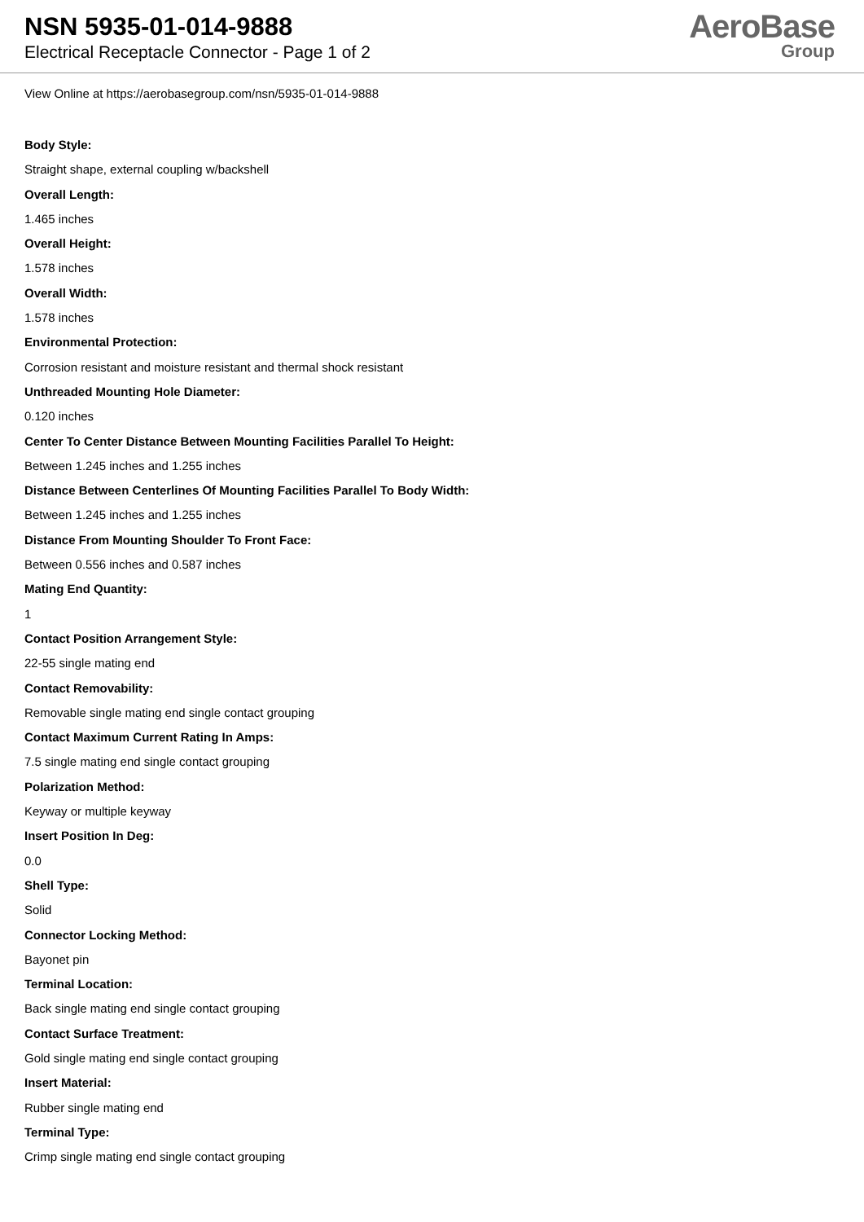NSN 5935-01-014-9888
Electrical Receptacle Connector - Page 1 of 2
AeroBase
Group
View Online at https://aerobasegroup.com/nsn/5935-01-014-9888
Body Style:
Straight shape, external coupling w/backshell
Overall Length:
1.465 inches
Overall Height:
1.578 inches
Overall Width:
1.578 inches
Environmental Protection:
Corrosion resistant and moisture resistant and thermal shock resistant
Unthreaded Mounting Hole Diameter:
0.120 inches
Center To Center Distance Between Mounting Facilities Parallel To Height:
Between 1.245 inches and 1.255 inches
Distance Between Centerlines Of Mounting Facilities Parallel To Body Width:
Between 1.245 inches and 1.255 inches
Distance From Mounting Shoulder To Front Face:
Between 0.556 inches and 0.587 inches
Mating End Quantity:
1
Contact Position Arrangement Style:
22-55 single mating end
Contact Removability:
Removable single mating end single contact grouping
Contact Maximum Current Rating In Amps:
7.5 single mating end single contact grouping
Polarization Method:
Keyway or multiple keyway
Insert Position In Deg:
0.0
Shell Type:
Solid
Connector Locking Method:
Bayonet pin
Terminal Location:
Back single mating end single contact grouping
Contact Surface Treatment:
Gold single mating end single contact grouping
Insert Material:
Rubber single mating end
Terminal Type:
Crimp single mating end single contact grouping